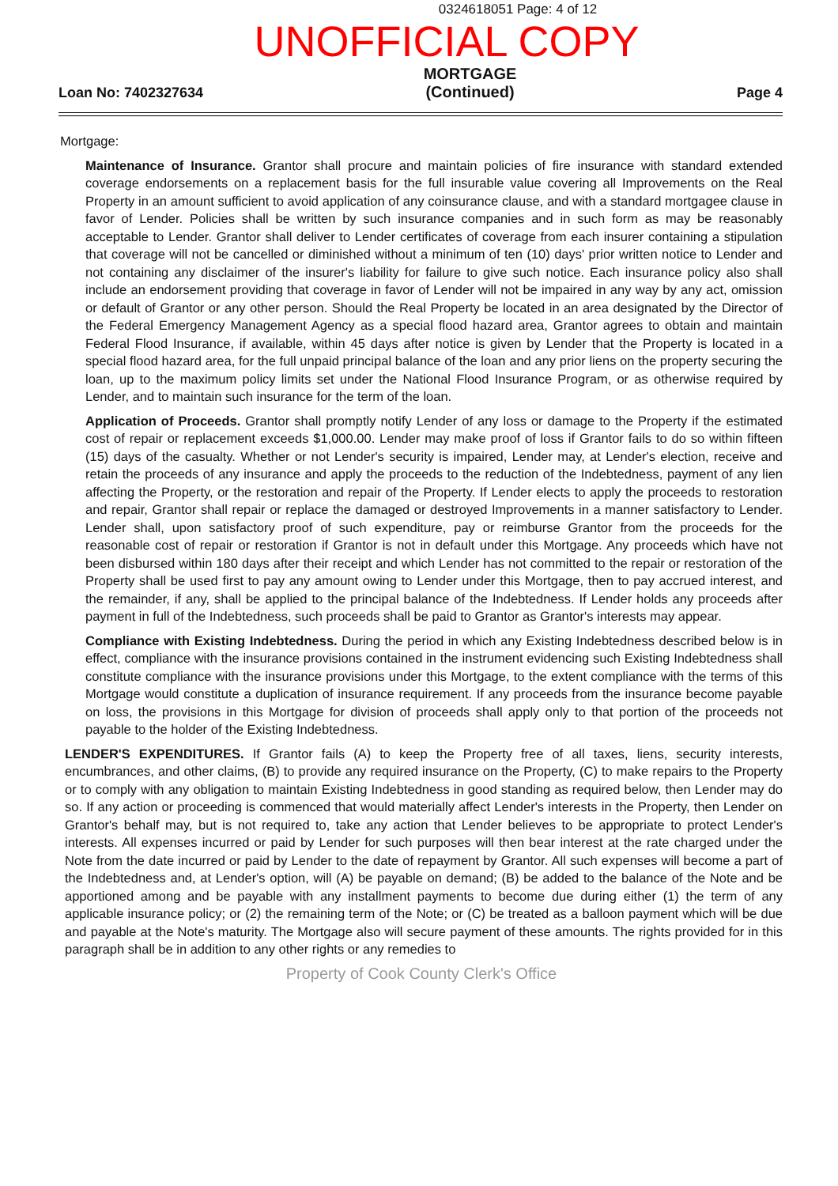0324618051 Page: 4 of 12
UNOFFICIAL COPY
Loan No: 7402327634
MORTGAGE
(Continued)
Page 4
Mortgage:
Maintenance of Insurance. Grantor shall procure and maintain policies of fire insurance with standard extended coverage endorsements on a replacement basis for the full insurable value covering all Improvements on the Real Property in an amount sufficient to avoid application of any coinsurance clause, and with a standard mortgagee clause in favor of Lender. Policies shall be written by such insurance companies and in such form as may be reasonably acceptable to Lender. Grantor shall deliver to Lender certificates of coverage from each insurer containing a stipulation that coverage will not be cancelled or diminished without a minimum of ten (10) days' prior written notice to Lender and not containing any disclaimer of the insurer's liability for failure to give such notice. Each insurance policy also shall include an endorsement providing that coverage in favor of Lender will not be impaired in any way by any act, omission or default of Grantor or any other person. Should the Real Property be located in an area designated by the Director of the Federal Emergency Management Agency as a special flood hazard area, Grantor agrees to obtain and maintain Federal Flood Insurance, if available, within 45 days after notice is given by Lender that the Property is located in a special flood hazard area, for the full unpaid principal balance of the loan and any prior liens on the property securing the loan, up to the maximum policy limits set under the National Flood Insurance Program, or as otherwise required by Lender, and to maintain such insurance for the term of the loan.
Application of Proceeds. Grantor shall promptly notify Lender of any loss or damage to the Property if the estimated cost of repair or replacement exceeds $1,000.00. Lender may make proof of loss if Grantor fails to do so within fifteen (15) days of the casualty. Whether or not Lender's security is impaired, Lender may, at Lender's election, receive and retain the proceeds of any insurance and apply the proceeds to the reduction of the Indebtedness, payment of any lien affecting the Property, or the restoration and repair of the Property. If Lender elects to apply the proceeds to restoration and repair, Grantor shall repair or replace the damaged or destroyed Improvements in a manner satisfactory to Lender. Lender shall, upon satisfactory proof of such expenditure, pay or reimburse Grantor from the proceeds for the reasonable cost of repair or restoration if Grantor is not in default under this Mortgage. Any proceeds which have not been disbursed within 180 days after their receipt and which Lender has not committed to the repair or restoration of the Property shall be used first to pay any amount owing to Lender under this Mortgage, then to pay accrued interest, and the remainder, if any, shall be applied to the principal balance of the Indebtedness. If Lender holds any proceeds after payment in full of the Indebtedness, such proceeds shall be paid to Grantor as Grantor's interests may appear.
Compliance with Existing Indebtedness. During the period in which any Existing Indebtedness described below is in effect, compliance with the insurance provisions contained in the instrument evidencing such Existing Indebtedness shall constitute compliance with the insurance provisions under this Mortgage, to the extent compliance with the terms of this Mortgage would constitute a duplication of insurance requirement. If any proceeds from the insurance become payable on loss, the provisions in this Mortgage for division of proceeds shall apply only to that portion of the proceeds not payable to the holder of the Existing Indebtedness.
LENDER'S EXPENDITURES. If Grantor fails (A) to keep the Property free of all taxes, liens, security interests, encumbrances, and other claims, (B) to provide any required insurance on the Property, (C) to make repairs to the Property or to comply with any obligation to maintain Existing Indebtedness in good standing as required below, then Lender may do so. If any action or proceeding is commenced that would materially affect Lender's interests in the Property, then Lender on Grantor's behalf may, but is not required to, take any action that Lender believes to be appropriate to protect Lender's interests. All expenses incurred or paid by Lender for such purposes will then bear interest at the rate charged under the Note from the date incurred or paid by Lender to the date of repayment by Grantor. All such expenses will become a part of the Indebtedness and, at Lender's option, will (A) be payable on demand; (B) be added to the balance of the Note and be apportioned among and be payable with any installment payments to become due during either (1) the term of any applicable insurance policy; or (2) the remaining term of the Note; or (C) be treated as a balloon payment which will be due and payable at the Note's maturity. The Mortgage also will secure payment of these amounts. The rights provided for in this paragraph shall be in addition to any other rights or any remedies to
Property of Cook County Clerk's Office